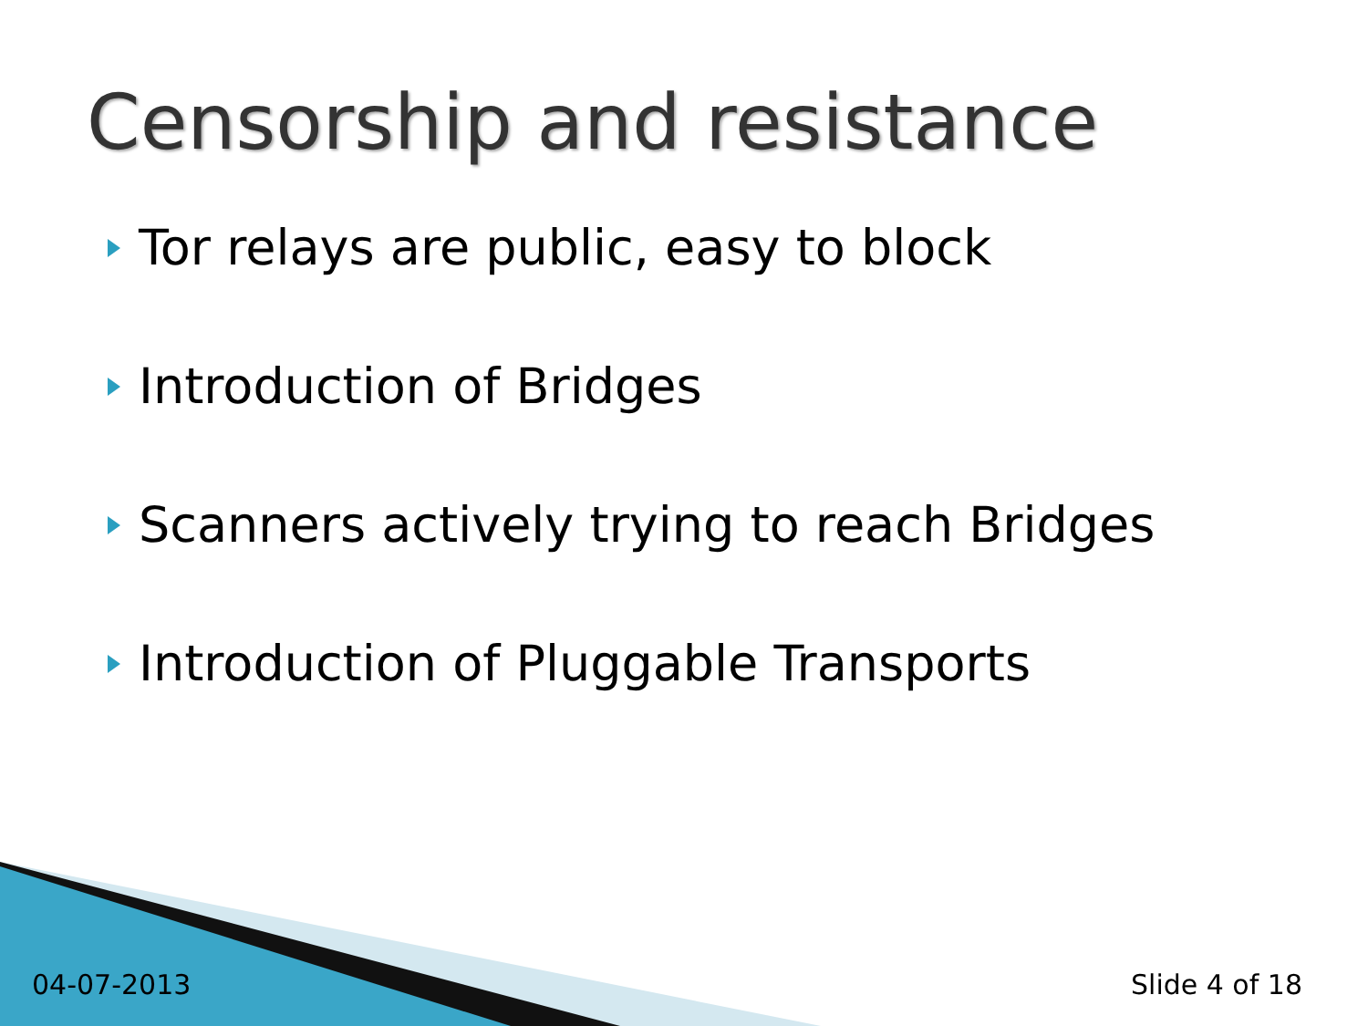Censorship and resistance
Tor relays are public, easy to block
Introduction of Bridges
Scanners actively trying to reach Bridges
Introduction of Pluggable Transports
04-07-2013 Slide 4 of 18